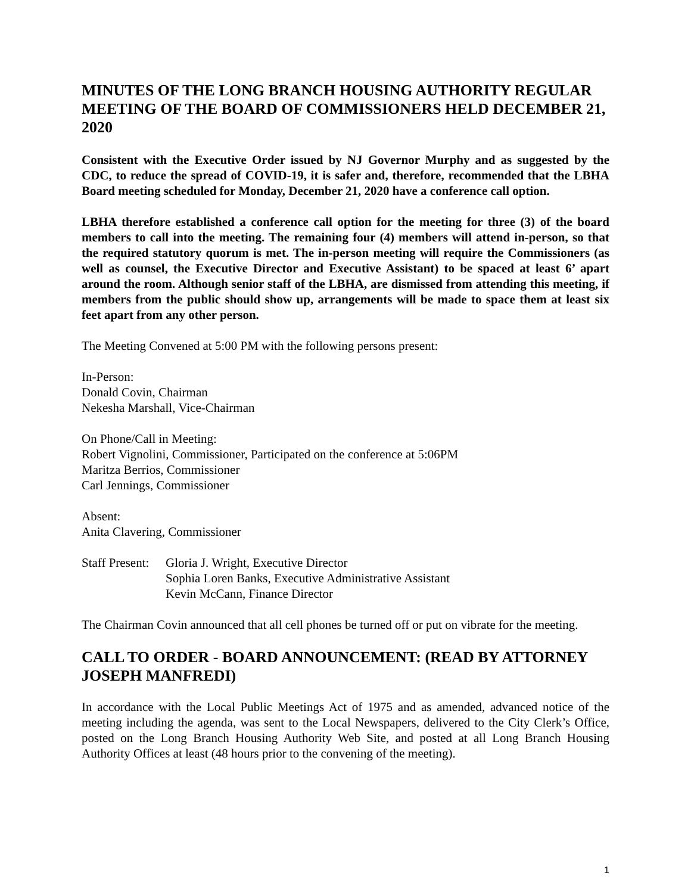MINUTES OF THE LONG BRANCH HOUSING AUTHORITY REGULAR MEETING OF THE BOARD OF COMMISSIONERS HELD DECEMBER 21, 2020
Consistent with the Executive Order issued by NJ Governor Murphy and as suggested by the CDC, to reduce the spread of COVID-19, it is safer and, therefore, recommended that the LBHA Board meeting scheduled for Monday, December 21, 2020 have a conference call option.
LBHA therefore established a conference call option for the meeting for three (3) of the board members to call into the meeting. The remaining four (4) members will attend in-person, so that the required statutory quorum is met. The in-person meeting will require the Commissioners (as well as counsel, the Executive Director and Executive Assistant) to be spaced at least 6’ apart around the room. Although senior staff of the LBHA, are dismissed from attending this meeting, if members from the public should show up, arrangements will be made to space them at least six feet apart from any other person.
The Meeting Convened at 5:00 PM with the following persons present:
In-Person:
Donald Covin, Chairman
Nekesha Marshall, Vice-Chairman
On Phone/Call in Meeting:
Robert Vignolini, Commissioner, Participated on the conference at 5:06PM
Maritza Berrios, Commissioner
Carl Jennings, Commissioner
Absent:
Anita Clavering, Commissioner
Staff Present:
Gloria J. Wright, Executive Director
Sophia Loren Banks, Executive Administrative Assistant
Kevin McCann, Finance Director
The Chairman Covin announced that all cell phones be turned off or put on vibrate for the meeting.
CALL TO ORDER - BOARD ANNOUNCEMENT: (READ BY ATTORNEY JOSEPH MANFREDI)
In accordance with the Local Public Meetings Act of 1975 and as amended, advanced notice of the meeting including the agenda, was sent to the Local Newspapers, delivered to the City Clerk’s Office, posted on the Long Branch Housing Authority Web Site, and posted at all Long Branch Housing Authority Offices at least (48 hours prior to the convening of the meeting).
1